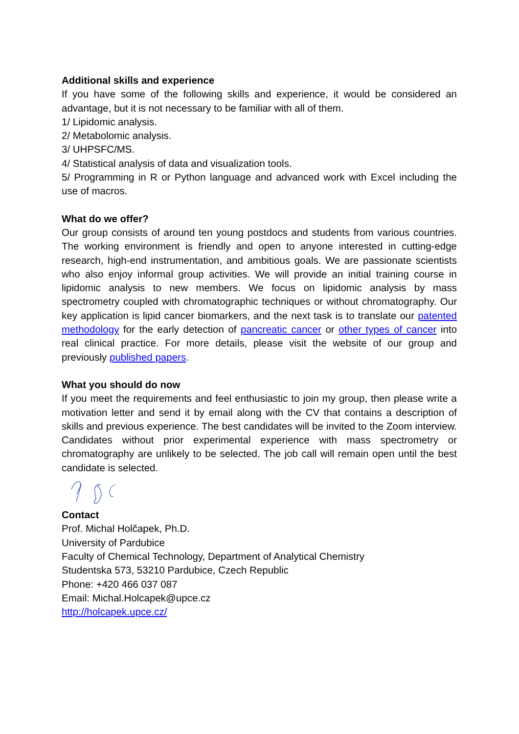Additional skills and experience
If you have some of the following skills and experience, it would be considered an advantage, but it is not necessary to be familiar with all of them.
1/ Lipidomic analysis.
2/ Metabolomic analysis.
3/ UHPSFC/MS.
4/ Statistical analysis of data and visualization tools.
5/ Programming in R or Python language and advanced work with Excel including the use of macros.
What do we offer?
Our group consists of around ten young postdocs and students from various countries. The working environment is friendly and open to anyone interested in cutting-edge research, high-end instrumentation, and ambitious goals. We are passionate scientists who also enjoy informal group activities. We will provide an initial training course in lipidomic analysis to new members. We focus on lipidomic analysis by mass spectrometry coupled with chromatographic techniques or without chromatography. Our key application is lipid cancer biomarkers, and the next task is to translate our patented methodology for the early detection of pancreatic cancer or other types of cancer into real clinical practice. For more details, please visit the website of our group and previously published papers.
What you should do now
If you meet the requirements and feel enthusiastic to join my group, then please write a motivation letter and send it by email along with the CV that contains a description of skills and previous experience. The best candidates will be invited to the Zoom interview. Candidates without prior experimental experience with mass spectrometry or chromatography are unlikely to be selected. The job call will remain open until the best candidate is selected.
Contact
Prof. Michal Holčapek, Ph.D.
University of Pardubice
Faculty of Chemical Technology, Department of Analytical Chemistry
Studentska 573, 53210 Pardubice, Czech Republic
Phone: +420 466 037 087
Email: Michal.Holcapek@upce.cz
http://holcapek.upce.cz/